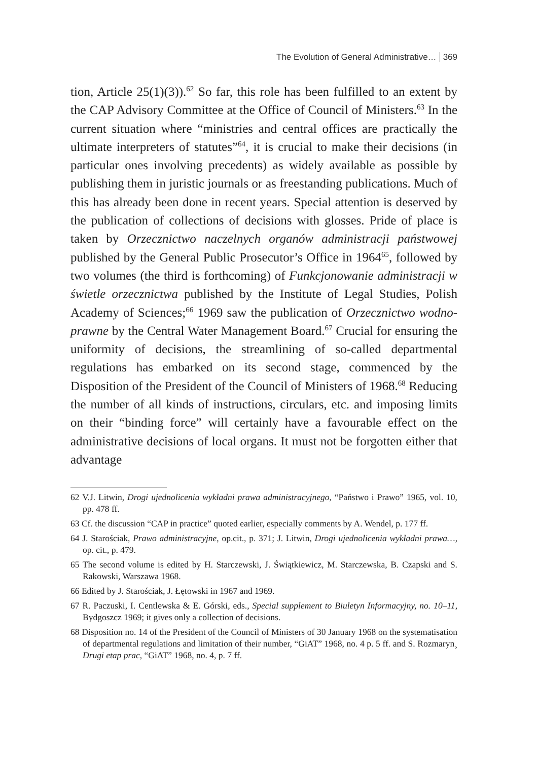The Evolution of General Administrative… 369
tion, Article 25(1)(3)).<sup>62</sup> So far, this role has been fulfilled to an extent by the CAP Advisory Committee at the Office of Council of Ministers.<sup>63</sup> In the current situation where “ministries and central offices are practically the ultimate interpreters of statutes”<sup>64</sup>, it is crucial to make their decisions (in particular ones involving precedents) as widely available as possible by publishing them in juristic journals or as freestanding publications. Much of this has already been done in recent years. Special attention is deserved by the publication of collections of decisions with glosses. Pride of place is taken by Orzecznictwo naczelnych organów administracji państwowej published by the General Public Prosecutor’s Office in 1964<sup>65</sup>, followed by two volumes (the third is forthcoming) of Funkcjonowanie administracji w świetle orzecznictwa published by the Institute of Legal Studies, Polish Academy of Sciences;<sup>66</sup> 1969 saw the publication of Orzecznictwo wodno-prawne by the Central Water Management Board.<sup>67</sup> Crucial for ensuring the uniformity of decisions, the streamlining of so-called departmental regulations has embarked on its second stage, commenced by the Disposition of the President of the Council of Ministers of 1968.<sup>68</sup> Reducing the number of all kinds of instructions, circulars, etc. and imposing limits on their “binding force” will certainly have a favourable effect on the administrative decisions of local organs. It must not be forgotten either that advantage
62 V.J. Litwin, Drogi ujednolicenia wykładni prawa administracyjnego, “Państwo i Prawo” 1965, vol. 10, pp. 478 ff.
63 Cf. the discussion “CAP in practice” quoted earlier, especially comments by A. Wendel, p. 177 ff.
64 J. Starościak, Prawo administracyjne, op.cit., p. 371; J. Litwin, Drogi ujednolicenia wykładni prawa…, op. cit., p. 479.
65 The second volume is edited by H. Starczewski, J. Świątkiewicz, M. Starczewska, B. Czapski and S. Rakowski, Warszawa 1968.
66 Edited by J. Starościak, J. Łętowski in 1967 and 1969.
67 R. Paczuski, I. Centlewska & E. Górski, eds., Special supplement to Biuletyn Informacyjny, no. 10–11, Bydgoszcz 1969; it gives only a collection of decisions.
68 Disposition no. 14 of the President of the Council of Ministers of 30 January 1968 on the systematisation of departmental regulations and limitation of their number, “GiAT” 1968, no. 4 p. 5 ff. and S. Rozmaryn¸ Drugi etap prac, “GiAT” 1968, no. 4, p. 7 ff.